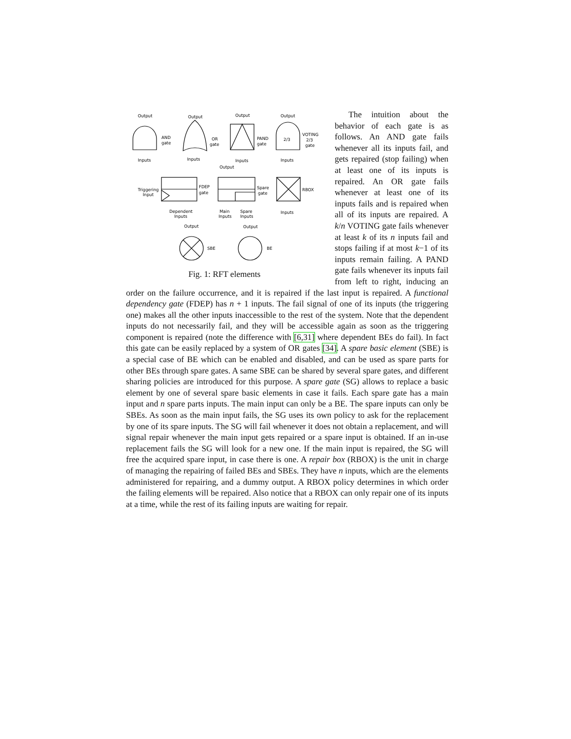Output
Output
Output
Output
AND
gate
OR
gate
PAND
gate
2/3
VOTING
2/3
gate
Inputs
Inputs
Inputs
Inputs
Output
Triggering
Input
FDEP
gate
Spare
gate
RBOX
Dependent
Inputs
Main
Inputs
Spare
Inputs
Inputs
Output
Output
SBE
BE
Fig. 1: RFT elements
The intuition about the behavior of each gate is as follows. An AND gate fails whenever all its inputs fail, and gets repaired (stop failing) when at least one of its inputs is repaired. An OR gate fails whenever at least one of its inputs fails and is repaired when all of its inputs are repaired. A k/n VOTING gate fails whenever at least k of its n inputs fail and stops failing if at most k−1 of its inputs remain failing. A PAND gate fails whenever its inputs fail from left to right, inducing an order on the failure occurrence, and it is repaired if the last input is repaired. A functional dependency gate (FDEP) has n + 1 inputs. The fail signal of one of its inputs (the triggering one) makes all the other inputs inaccessible to the rest of the system. Note that the dependent inputs do not necessarily fail, and they will be accessible again as soon as the triggering component is repaired (note the difference with [6,31] where dependent BEs do fail). In fact this gate can be easily replaced by a system of OR gates [34]. A spare basic element (SBE) is a special case of BE which can be enabled and disabled, and can be used as spare parts for other BEs through spare gates. A same SBE can be shared by several spare gates, and different sharing policies are introduced for this purpose. A spare gate (SG) allows to replace a basic element by one of several spare basic elements in case it fails. Each spare gate has a main input and n spare parts inputs. The main input can only be a BE. The spare inputs can only be SBEs. As soon as the main input fails, the SG uses its own policy to ask for the replacement by one of its spare inputs. The SG will fail whenever it does not obtain a replacement, and will signal repair whenever the main input gets repaired or a spare input is obtained. If an in-use replacement fails the SG will look for a new one. If the main input is repaired, the SG will free the acquired spare input, in case there is one. A repair box (RBOX) is the unit in charge of managing the repairing of failed BEs and SBEs. They have n inputs, which are the elements administered for repairing, and a dummy output. A RBOX policy determines in which order the failing elements will be repaired. Also notice that a RBOX can only repair one of its inputs at a time, while the rest of its failing inputs are waiting for repair.